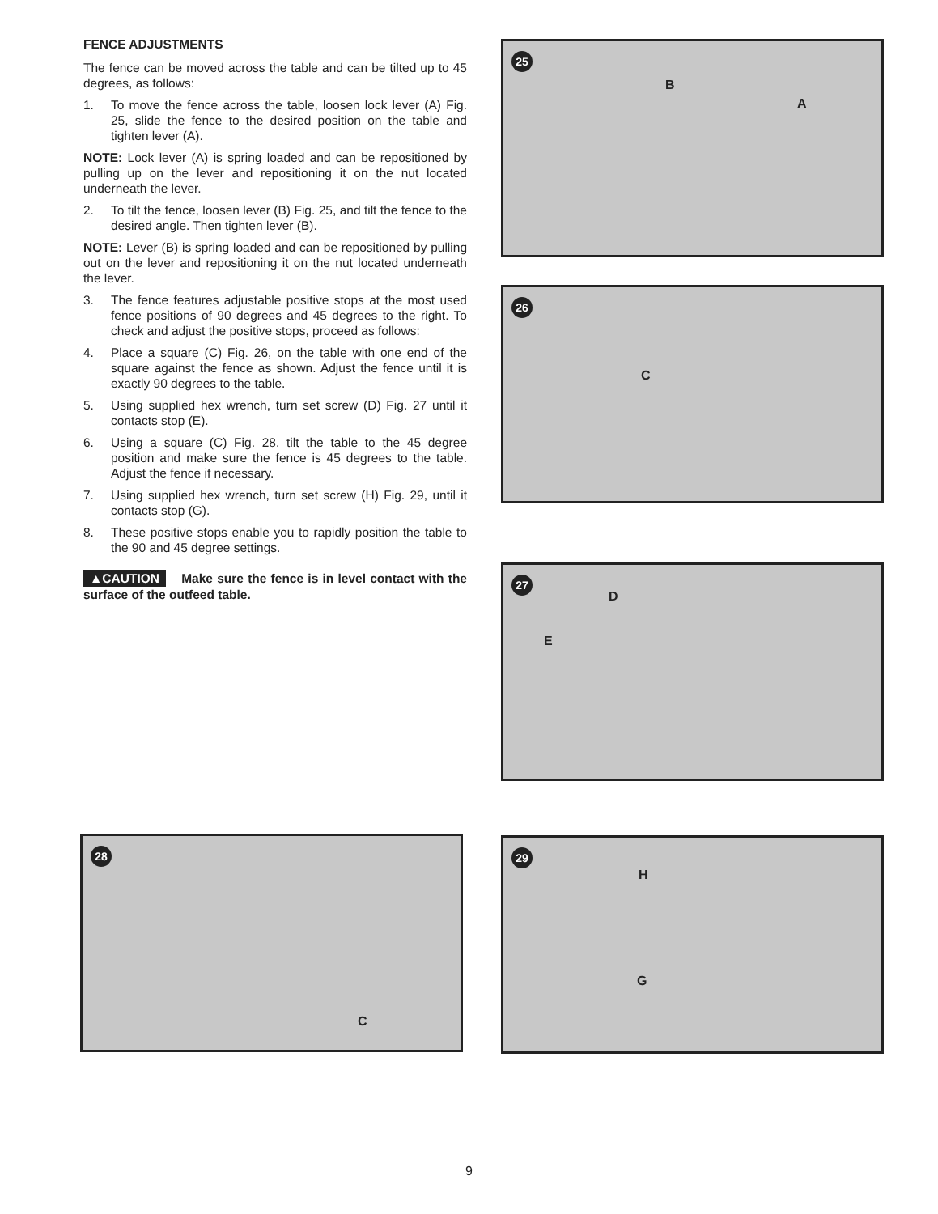FENCE ADJUSTMENTS
The fence can be moved across the table and can be tilted up to 45 degrees, as follows:
1. To move the fence across the table, loosen lock lever (A) Fig. 25, slide the fence to the desired position on the table and tighten lever (A).
NOTE: Lock lever (A) is spring loaded and can be repositioned by pulling up on the lever and repositioning it on the nut located underneath the lever.
2. To tilt the fence, loosen lever (B) Fig. 25, and tilt the fence to the desired angle. Then tighten lever (B).
NOTE: Lever (B) is spring loaded and can be repositioned by pulling out on the lever and repositioning it on the nut located underneath the lever.
3. The fence features adjustable positive stops at the most used fence positions of 90 degrees and 45 degrees to the right. To check and adjust the positive stops, proceed as follows:
4. Place a square (C) Fig. 26, on the table with one end of the square against the fence as shown. Adjust the fence until it is exactly 90 degrees to the table.
5. Using supplied hex wrench, turn set screw (D) Fig. 27 until it contacts stop (E).
6. Using a square (C) Fig. 28, tilt the table to the 45 degree position and make sure the fence is 45 degrees to the table. Adjust the fence if necessary.
7. Using supplied hex wrench, turn set screw (H) Fig. 29, until it contacts stop (G).
8. These positive stops enable you to rapidly position the table to the 90 and 45 degree settings.
▲CAUTION Make sure the fence is in level contact with the surface of the outfeed table.
25
B
A
26
C
27
D
E
28
C
29
H
G
9